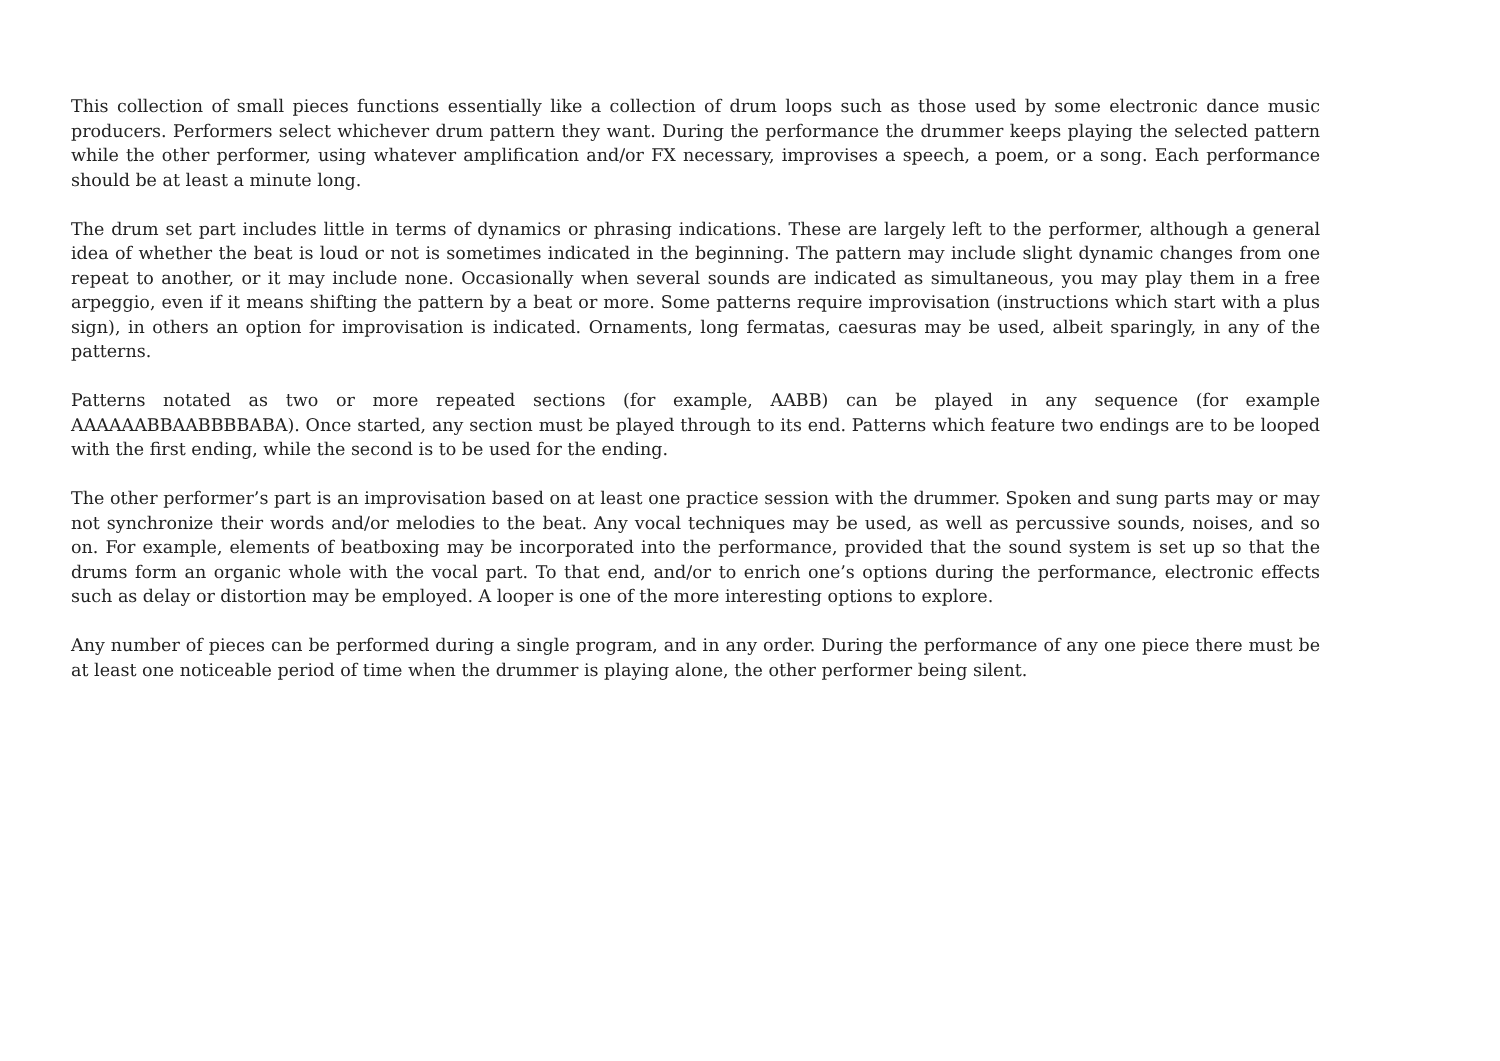This collection of small pieces functions essentially like a collection of drum loops such as those used by some electronic dance music producers. Performers select whichever drum pattern they want. During the performance the drummer keeps playing the selected pattern while the other performer, using whatever amplification and/or FX necessary, improvises a speech, a poem, or a song. Each performance should be at least a minute long.
The drum set part includes little in terms of dynamics or phrasing indications. These are largely left to the performer, although a general idea of whether the beat is loud or not is sometimes indicated in the beginning. The pattern may include slight dynamic changes from one repeat to another, or it may include none. Occasionally when several sounds are indicated as simultaneous, you may play them in a free arpeggio, even if it means shifting the pattern by a beat or more. Some patterns require improvisation (instructions which start with a plus sign), in others an option for improvisation is indicated. Ornaments, long fermatas, caesuras may be used, albeit sparingly, in any of the patterns.
Patterns notated as two or more repeated sections (for example, AABB) can be played in any sequence (for example AAAAAABBAABBBBABA). Once started, any section must be played through to its end. Patterns which feature two endings are to be looped with the first ending, while the second is to be used for the ending.
The other performer’s part is an improvisation based on at least one practice session with the drummer. Spoken and sung parts may or may not synchronize their words and/or melodies to the beat. Any vocal techniques may be used, as well as percussive sounds, noises, and so on. For example, elements of beatboxing may be incorporated into the performance, provided that the sound system is set up so that the drums form an organic whole with the vocal part. To that end, and/or to enrich one’s options during the performance, electronic effects such as delay or distortion may be employed. A looper is one of the more interesting options to explore.
Any number of pieces can be performed during a single program, and in any order. During the performance of any one piece there must be at least one noticeable period of time when the drummer is playing alone, the other performer being silent.